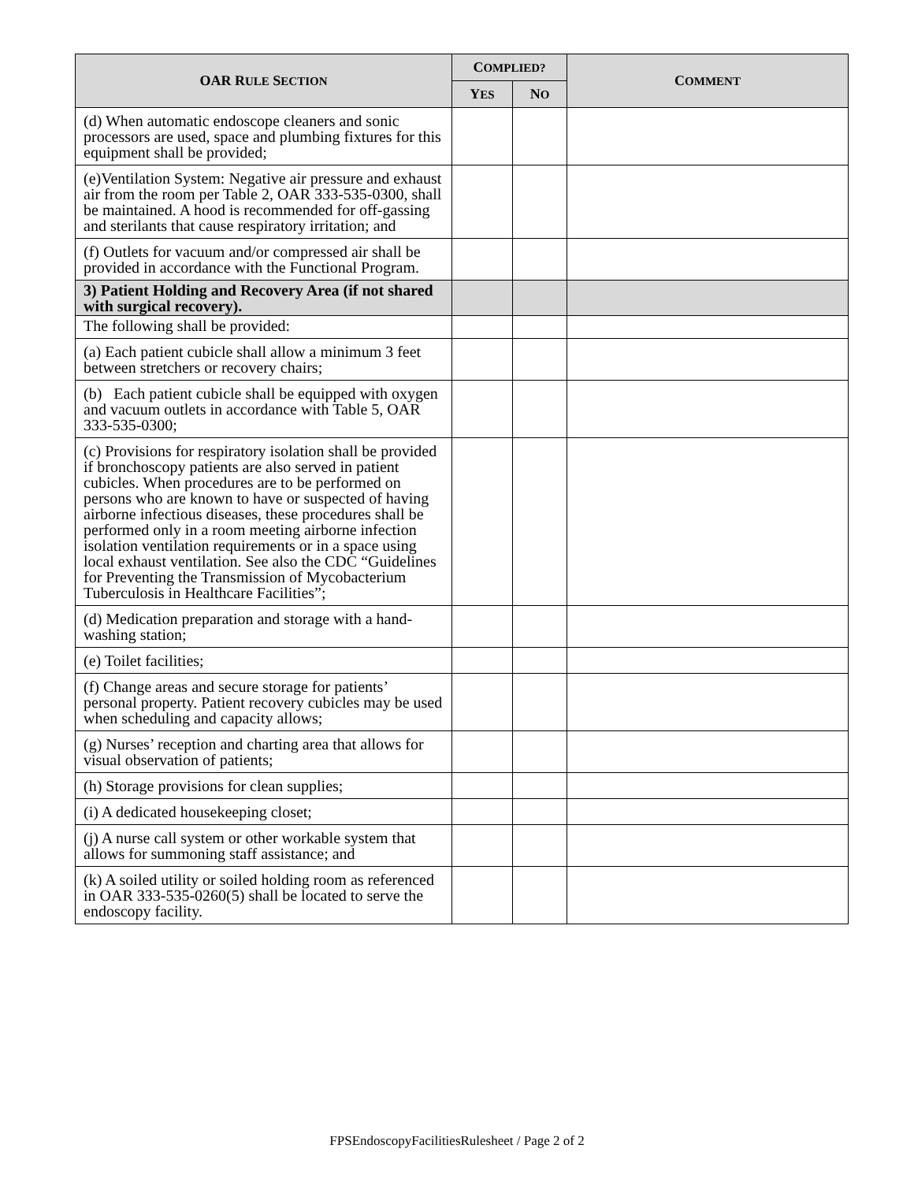| OAR R ULE S ECTION | C OMPLIED? | | C OMMENT |
| --- | --- | --- | --- |
| | Y ES | N O | |
| (d) When automatic endoscope cleaners and sonic processors are used, space and plumbing fixtures for this equipment shall be provided; | | | |
| (e)Ventilation System: Negative air pressure and exhaust air from the room per Table 2, OAR 333-535-0300, shall be maintained. A hood is recommended for off-gassing and sterilants that cause respiratory irritation; and | | | |
| (f) Outlets for vacuum and/or compressed air shall be provided in accordance with the Functional Program. | | | |
| 3) Patient Holding and Recovery Area (if not shared with surgical recovery). | | | |
| The following shall be provided: | | | |
| (a) Each patient cubicle shall allow a minimum 3 feet between stretchers or recovery chairs; | | | |
| (b) Each patient cubicle shall be equipped with oxygen and vacuum outlets in accordance with Table 5, OAR 333-535-0300; | | | |
| (c) Provisions for respiratory isolation shall be provided if bronchoscopy patients are also served in patient cubicles. When procedures are to be performed on persons who are known to have or suspected of having airborne infectious diseases, these procedures shall be performed only in a room meeting airborne infection isolation ventilation requirements or in a space using local exhaust ventilation. See also the CDC “Guidelines for Preventing the Transmission of Mycobacterium Tuberculosis in Healthcare Facilities”; | | | |
| (d) Medication preparation and storage with a hand-washing station; | | | |
| (e) Toilet facilities; | | | |
| (f) Change areas and secure storage for patients’ personal property. Patient recovery cubicles may be used when scheduling and capacity allows; | | | |
| (g) Nurses’ reception and charting area that allows for visual observation of patients; | | | |
| (h) Storage provisions for clean supplies; | | | |
| (i) A dedicated housekeeping closet; | | | |
| (j) A nurse call system or other workable system that allows for summoning staff assistance; and | | | |
| (k) A soiled utility or soiled holding room as referenced in OAR 333-535-0260(5) shall be located to serve the endoscopy facility. | | | |
FPSEndoscopyFacilitiesRulesheet / Page 2 of 2